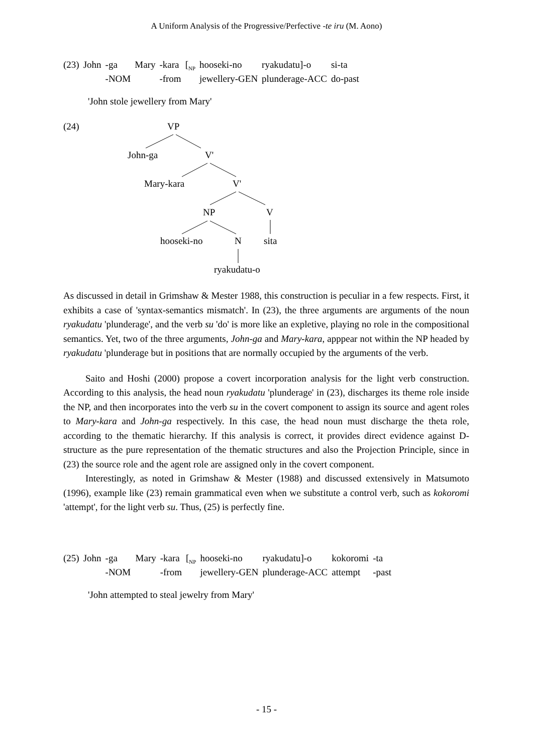A Uniform Analysis of the Progressive/Perfective -te iru (M. Aono)
| (23) | John | -ga | Mary | -kara | [<sub>NP</sub> | hooseki-no | ryakudatu]-o | si-ta |
| | | -NOM | | -from | | jewellery-GEN | plunderage-ACC | do-past |
'John stole jewellery from Mary'
(24) VP
John-ga V'
Mary-kara V'
NP V
hooseki-no N sita
ryakudatu-o
As discussed in detail in Grimshaw & Mester 1988, this construction is peculiar in a few respects. First, it exhibits a case of 'syntax-semantics mismatch'. In (23), the three arguments are arguments of the noun ryakudatu 'plunderage', and the verb su 'do' is more like an expletive, playing no role in the compositional semantics. Yet, two of the three arguments, John-ga and Mary-kara, apppear not within the NP headed by ryakudatu 'plunderage but in positions that are normally occupied by the arguments of the verb.
Saito and Hoshi (2000) propose a covert incorporation analysis for the light verb construction. According to this analysis, the head noun ryakudatu 'plunderage' in (23), discharges its theme role inside the NP, and then incorporates into the verb su in the covert component to assign its source and agent roles to Mary-kara and John-ga respectively. In this case, the head noun must discharge the theta role, according to the thematic hierarchy. If this analysis is correct, it provides direct evidence against D-structure as the pure representation of the thematic structures and also the Projection Principle, since in (23) the source role and the agent role are assigned only in the covert component.
Interestingly, as noted in Grimshaw & Mester (1988) and discussed extensively in Matsumoto (1996), example like (23) remain grammatical even when we substitute a control verb, such as kokoromi 'attempt', for the light verb su. Thus, (25) is perfectly fine.
| (25) | John | -ga | Mary | -kara | [<sub>NP</sub> | hooseki-no | ryakudatu]-o | kokoromi | -ta |
| | | -NOM | | -from | | jewellery-GEN | plunderage-ACC | attempt | -past |
'John attempted to steal jewelry from Mary'
- 15 -